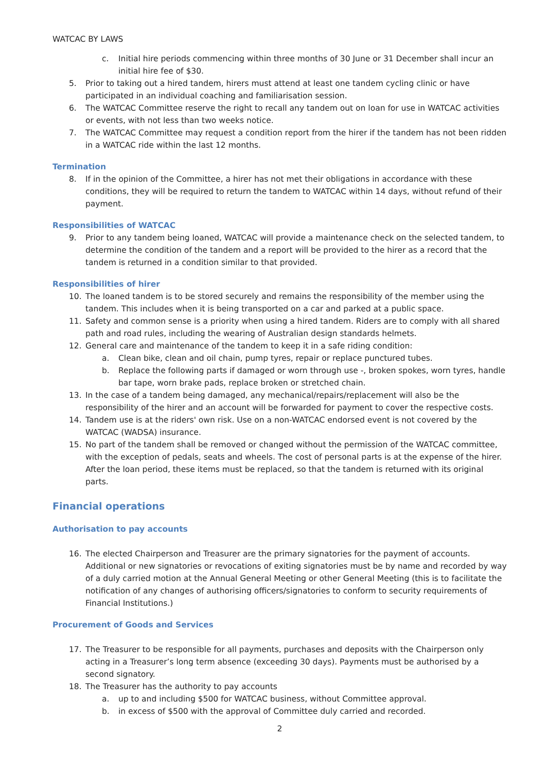WATCAC BY LAWS
c. Initial hire periods commencing within three months of 30 June or 31 December shall incur an initial hire fee of $30.
5. Prior to taking out a hired tandem, hirers must attend at least one tandem cycling clinic or have participated in an individual coaching and familiarisation session.
6. The WATCAC Committee reserve the right to recall any tandem out on loan for use in WATCAC activities or events, with not less than two weeks notice.
7. The WATCAC Committee may request a condition report from the hirer if the tandem has not been ridden in a WATCAC ride within the last 12 months.
Termination
8. If in the opinion of the Committee, a hirer has not met their obligations in accordance with these conditions, they will be required to return the tandem to WATCAC within 14 days, without refund of their payment.
Responsibilities of WATCAC
9. Prior to any tandem being loaned, WATCAC will provide a maintenance check on the selected tandem, to determine the condition of the tandem and a report will be provided to the hirer as a record that the tandem is returned in a condition similar to that provided.
Responsibilities of hirer
10. The loaned tandem is to be stored securely and remains the responsibility of the member using the tandem. This includes when it is being transported on a car and parked at a public space.
11. Safety and common sense is a priority when using a hired tandem. Riders are to comply with all shared path and road rules, including the wearing of Australian design standards helmets.
12. General care and maintenance of the tandem to keep it in a safe riding condition:
a. Clean bike, clean and oil chain, pump tyres, repair or replace punctured tubes.
b. Replace the following parts if damaged or worn through use -, broken spokes, worn tyres, handle bar tape, worn brake pads, replace broken or stretched chain.
13. In the case of a tandem being damaged, any mechanical/repairs/replacement will also be the responsibility of the hirer and an account will be forwarded for payment to cover the respective costs.
14. Tandem use is at the riders' own risk. Use on a non-WATCAC endorsed event is not covered by the WATCAC (WADSA) insurance.
15. No part of the tandem shall be removed or changed without the permission of the WATCAC committee, with the exception of pedals, seats and wheels. The cost of personal parts is at the expense of the hirer. After the loan period, these items must be replaced, so that the tandem is returned with its original parts.
Financial operations
Authorisation to pay accounts
16. The elected Chairperson and Treasurer are the primary signatories for the payment of accounts. Additional or new signatories or revocations of exiting signatories must be by name and recorded by way of a duly carried motion at the Annual General Meeting or other General Meeting (this is to facilitate the notification of any changes of authorising officers/signatories to conform to security requirements of Financial Institutions.)
Procurement of Goods and Services
17. The Treasurer to be responsible for all payments, purchases and deposits with the Chairperson only acting in a Treasurer’s long term absence (exceeding 30 days). Payments must be authorised by a second signatory.
18. The Treasurer has the authority to pay accounts
a. up to and including $500 for WATCAC business, without Committee approval.
b. in excess of $500 with the approval of Committee duly carried and recorded.
2